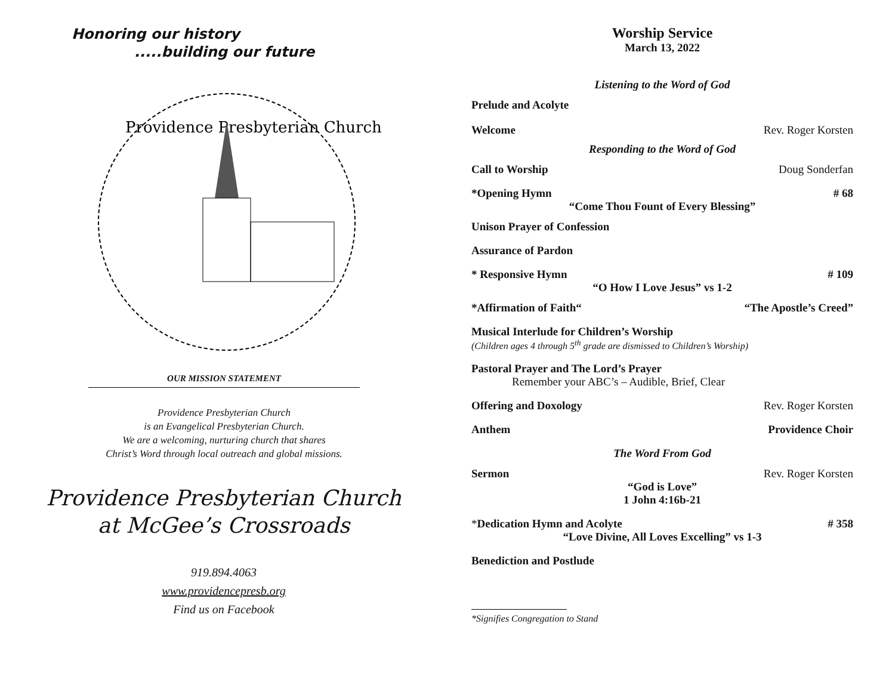Honoring our history
.....building our future
Providence Presbyterian Church
OUR MISSION STATEMENT
Providence Presbyterian Church
is an Evangelical Presbyterian Church.
We are a welcoming, nurturing church that shares
Christ’s Word through local outreach and global missions.
Providence Presbyterian Church
at McGee’s Crossroads
919.894.4063
www.providencepresb.org
Find us on Facebook
Worship Service
March 13, 2022
Listening to the Word of God
Prelude and Acolyte
Welcome Rev. Roger Korsten
Responding to the Word of God
Call to Worship Doug Sonderfan
*Opening Hymn # 68
“Come Thou Fount of Every Blessing”
Unison Prayer of Confession
Assurance of Pardon
* Responsive Hymn # 109
“O How I Love Jesus” vs 1-2
*Affirmation of Faith““The Apostle’s Creed”
Musical Interlude for Children’s Worship
(Children ages 4 through 5<sup>th</sup> grade are dismissed to Children’s Worship)
Pastoral Prayer and The Lord’s Prayer
Remember your ABC’s – Audible, Brief, Clear
Offering and Doxology Rev. Roger Korsten
Anthem Providence Choir
The Word From God
Sermon Rev. Roger Korsten
“God is Love”
1 John 4:16b-21
*Dedication Hymn and Acolyte # 358
“Love Divine, All Loves Excelling” vs 1-3
Benediction and Postlude
*Signifies Congregation to Stand